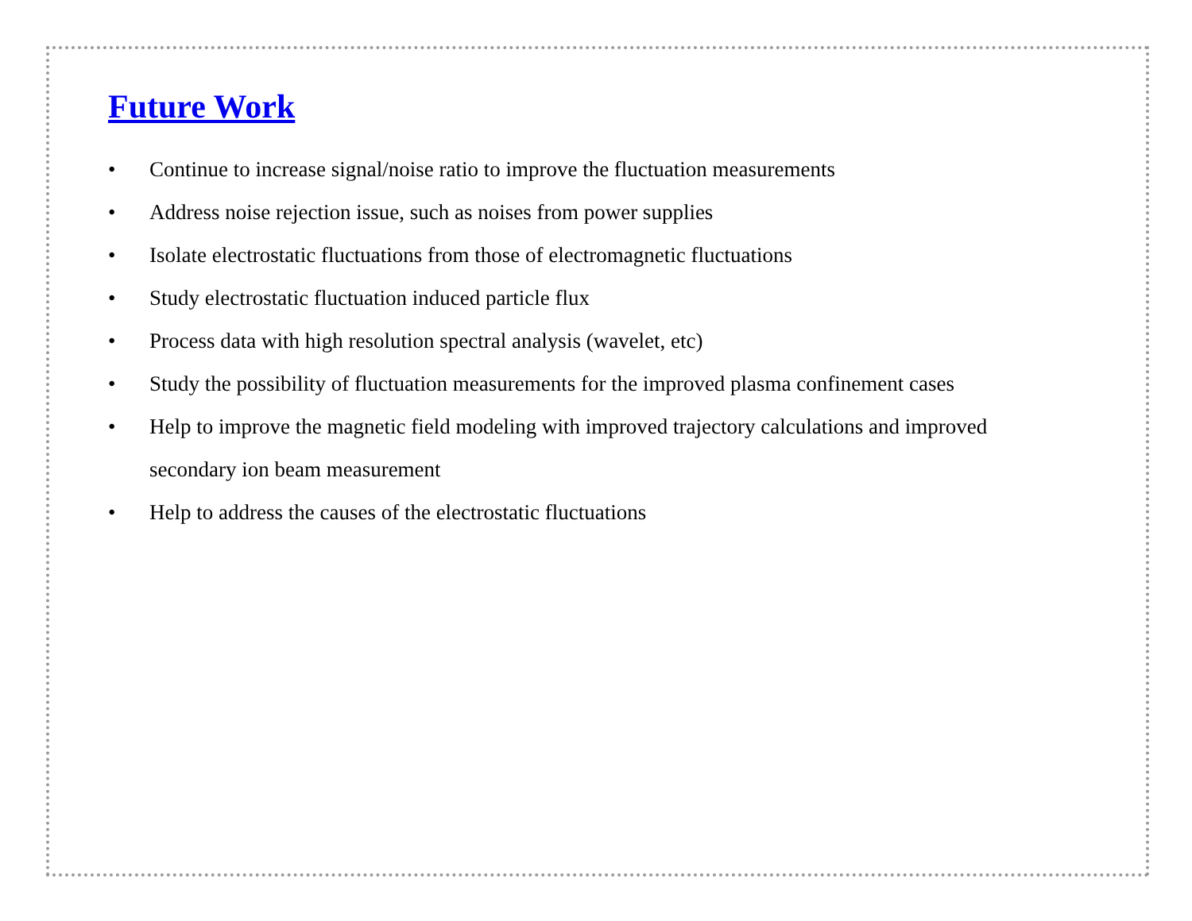Future Work
• Continue to increase signal/noise ratio to improve the fluctuation measurements
• Address noise rejection issue, such as noises from power supplies
• Isolate electrostatic fluctuations from those of electromagnetic fluctuations
• Study electrostatic fluctuation induced particle flux
• Process data with high resolution spectral analysis (wavelet, etc)
• Study the possibility of fluctuation measurements for the improved plasma confinement cases
• Help to improve the magnetic field modeling with improved trajectory calculations and improved secondary ion beam measurement
• Help to address the causes of the electrostatic fluctuations